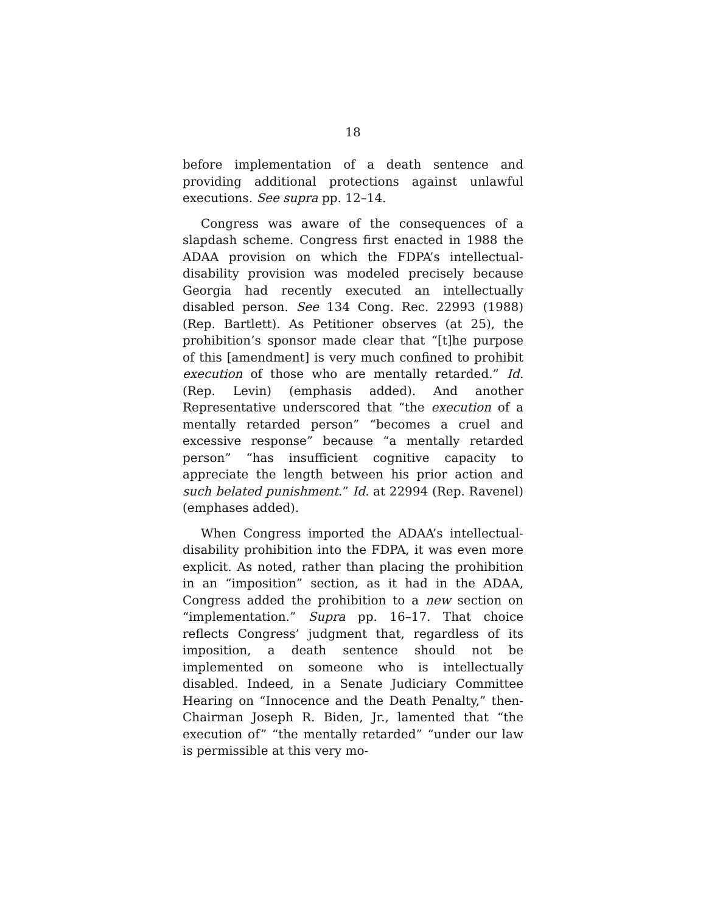18
before implementation of a death sentence and providing additional protections against unlawful executions. See supra pp. 12–14.
Congress was aware of the consequences of a slapdash scheme. Congress first enacted in 1988 the ADAA provision on which the FDPA’s intellectual-disability provision was modeled precisely because Georgia had recently executed an intellectually disabled person. See 134 Cong. Rec. 22993 (1988) (Rep. Bartlett). As Petitioner observes (at 25), the prohibition’s sponsor made clear that “[t]he purpose of this [amendment] is very much confined to prohibit execution of those who are mentally retarded.” Id. (Rep. Levin) (emphasis added). And another Representative underscored that “the execution of a mentally retarded person” “becomes a cruel and excessive response” because “a mentally retarded person” “has insufficient cognitive capacity to appreciate the length between his prior action and such belated punishment.” Id. at 22994 (Rep. Ravenel) (emphases added).
When Congress imported the ADAA’s intellectual-disability prohibition into the FDPA, it was even more explicit. As noted, rather than placing the prohibition in an “imposition” section, as it had in the ADAA, Congress added the prohibition to a new section on “implementation.” Supra pp. 16–17. That choice reflects Congress’ judgment that, regardless of its imposition, a death sentence should not be implemented on someone who is intellectually disabled. Indeed, in a Senate Judiciary Committee Hearing on “Innocence and the Death Penalty,” then-Chairman Joseph R. Biden, Jr., lamented that “the execution of” “the mentally retarded” “under our law is permissible at this very mo-